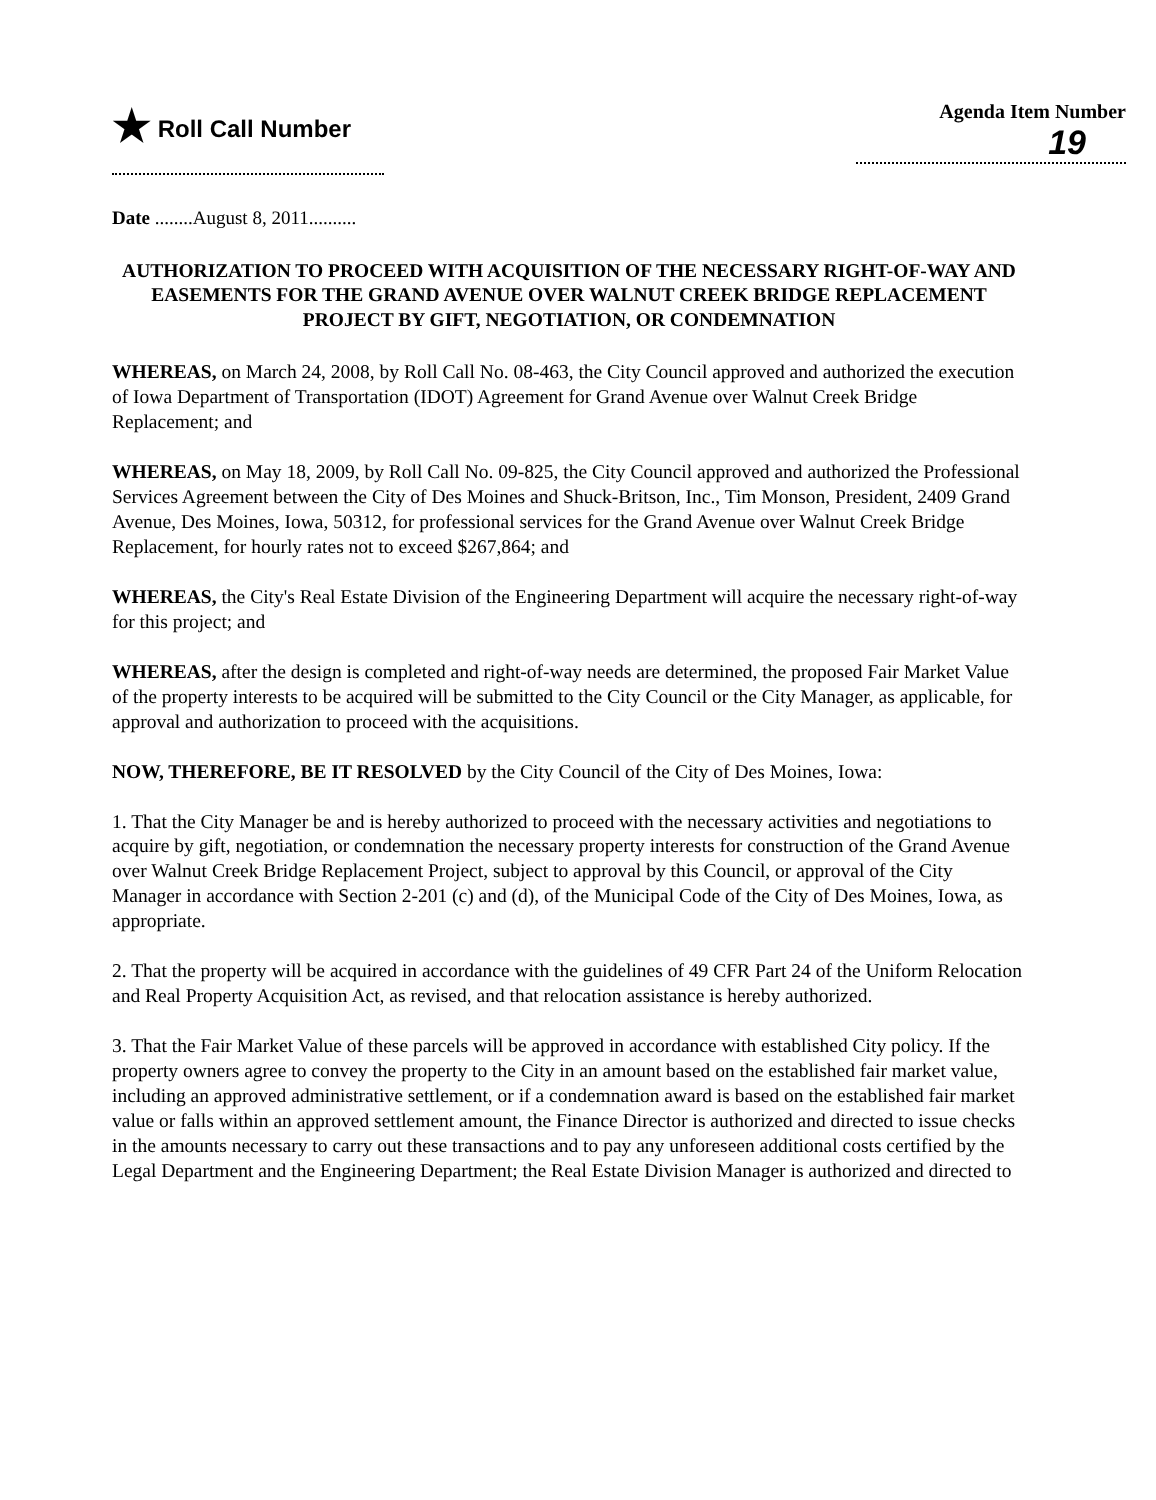★ Roll Call Number
Agenda Item Number
19
Date ........August 8, 2011..........
AUTHORIZATION TO PROCEED WITH ACQUISITION OF THE NECESSARY RIGHT-OF-WAY AND EASEMENTS FOR THE GRAND AVENUE OVER WALNUT CREEK BRIDGE REPLACEMENT PROJECT BY GIFT, NEGOTIATION, OR CONDEMNATION
WHEREAS, on March 24, 2008, by Roll Call No. 08-463, the City Council approved and authorized the execution of Iowa Department of Transportation (IDOT) Agreement for Grand Avenue over Walnut Creek Bridge Replacement; and
WHEREAS, on May 18, 2009, by Roll Call No. 09-825, the City Council approved and authorized the Professional Services Agreement between the City of Des Moines and Shuck-Britson, Inc., Tim Monson, President, 2409 Grand Avenue, Des Moines, Iowa, 50312, for professional services for the Grand Avenue over Walnut Creek Bridge Replacement, for hourly rates not to exceed $267,864; and
WHEREAS, the City's Real Estate Division of the Engineering Department will acquire the necessary right-of-way for this project; and
WHEREAS, after the design is completed and right-of-way needs are determined, the proposed Fair Market Value of the property interests to be acquired will be submitted to the City Council or the City Manager, as applicable, for approval and authorization to proceed with the acquisitions.
NOW, THEREFORE, BE IT RESOLVED by the City Council of the City of Des Moines, Iowa:
1. That the City Manager be and is hereby authorized to proceed with the necessary activities and negotiations to acquire by gift, negotiation, or condemnation the necessary property interests for construction of the Grand Avenue over Walnut Creek Bridge Replacement Project, subject to approval by this Council, or approval of the City Manager in accordance with Section 2-201 (c) and (d), of the Municipal Code of the City of Des Moines, Iowa, as appropriate.
2. That the property will be acquired in accordance with the guidelines of 49 CFR Part 24 of the Uniform Relocation and Real Property Acquisition Act, as revised, and that relocation assistance is hereby authorized.
3. That the Fair Market Value of these parcels will be approved in accordance with established City policy. If the property owners agree to convey the property to the City in an amount based on the established fair market value, including an approved administrative settlement, or if a condemnation award is based on the established fair market value or falls within an approved settlement amount, the Finance Director is authorized and directed to issue checks in the amounts necessary to carry out these transactions and to pay any unforeseen additional costs certified by the Legal Department and the Engineering Department; the Real Estate Division Manager is authorized and directed to